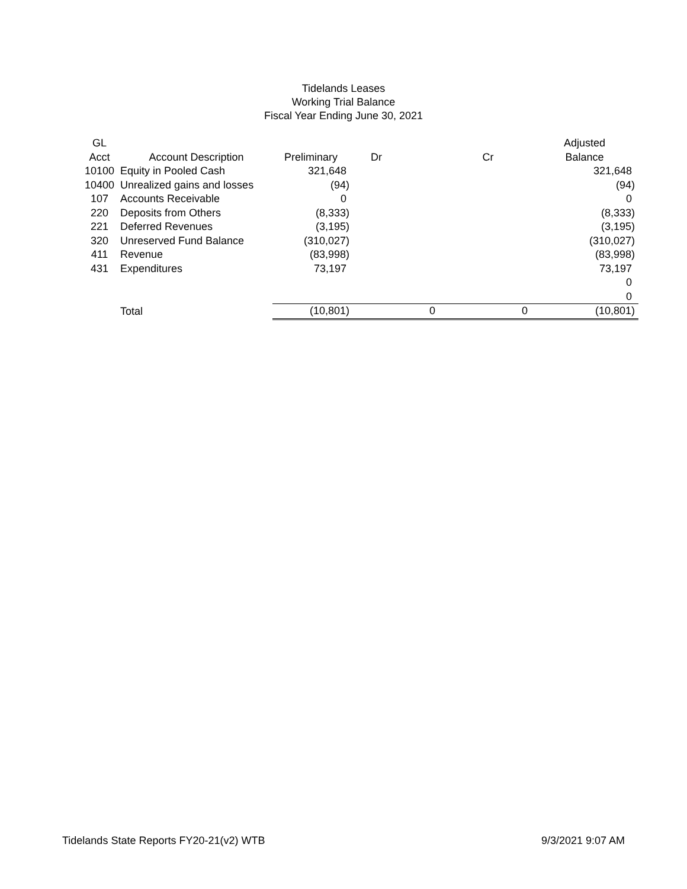Tidelands Leases
Working Trial Balance
Fiscal Year Ending June 30, 2021
| GL | | | | | Adjusted |
| --- | --- | --- | --- | --- | --- |
| Acct | Account Description | Preliminary | Dr | Cr | Balance |
| 10100 | Equity in Pooled Cash | 321,648 | | | 321,648 |
| 10400 | Unrealized gains and losses | (94) | | | (94) |
| 107 | Accounts Receivable | 0 | | | 0 |
| 220 | Deposits from Others | (8,333) | | | (8,333) |
| 221 | Deferred Revenues | (3,195) | | | (3,195) |
| 320 | Unreserved Fund Balance | (310,027) | | | (310,027) |
| 411 | Revenue | (83,998) | | | (83,998) |
| 431 | Expenditures | 73,197 | | | 73,197 |
| | | | | | 0 |
| | | | | | 0 |
| | Total | (10,801) | 0 | 0 | (10,801) |
Tidelands State Reports FY20-21(v2) WTB 9/3/2021 9:07 AM